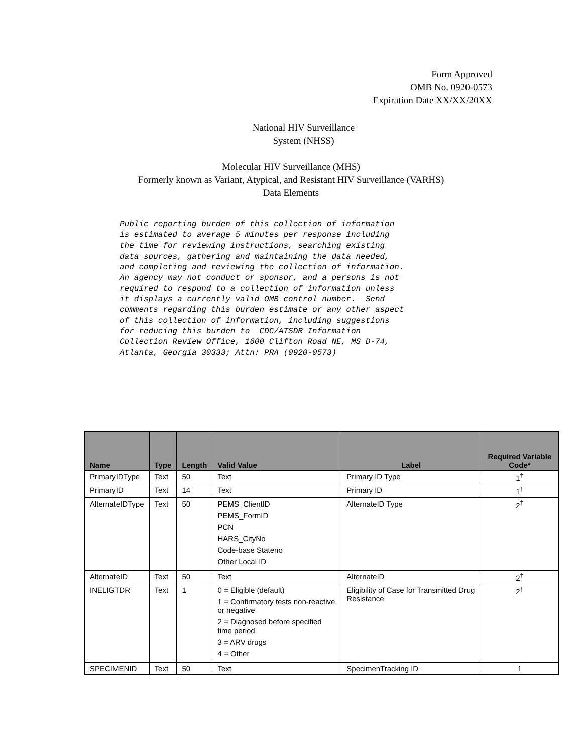Form Approved
OMB No. 0920-0573
Expiration Date XX/XX/20XX
National HIV Surveillance
System (NHSS)
Molecular HIV Surveillance (MHS)
Formerly known as Variant, Atypical, and Resistant HIV Surveillance (VARHS)
Data Elements
Public reporting burden of this collection of information is estimated to average 5 minutes per response including the time for reviewing instructions, searching existing data sources, gathering and maintaining the data needed, and completing and reviewing the collection of information. An agency may not conduct or sponsor, and a persons is not required to respond to a collection of information unless it displays a currently valid OMB control number. Send comments regarding this burden estimate or any other aspect of this collection of information, including suggestions for reducing this burden to CDC/ATSDR Information Collection Review Office, 1600 Clifton Road NE, MS D-74, Atlanta, Georgia 30333; Attn: PRA (0920-0573)
| Name | Type | Length | Valid Value | Label | Required Variable Code* |
| --- | --- | --- | --- | --- | --- |
| PrimaryIDType | Text | 50 | Text | Primary ID Type | 1<sup>†</sup> |
| PrimaryID | Text | 14 | Text | Primary ID | 1<sup>†</sup> |
| AlternateIDType | Text | 50 | PEMS_ClientID PEMS_FormID PCN HARS_CityNo Code-base Stateno Other Local ID | AlternateID Type | 2<sup>†</sup> |
| AlternateID | Text | 50 | Text | AlternateID | 2<sup>†</sup> |
| INELIGTDR | Text | 1 | 0 = Eligible (default) 1 = Confirmatory tests non-reactive or negative 2 = Diagnosed before specified time period 3 = ARV drugs 4 = Other | Eligibility of Case for Transmitted Drug Resistance | 2<sup>†</sup> |
| SPECIMENID | Text | 50 | Text | SpecimenTracking ID | 1 |